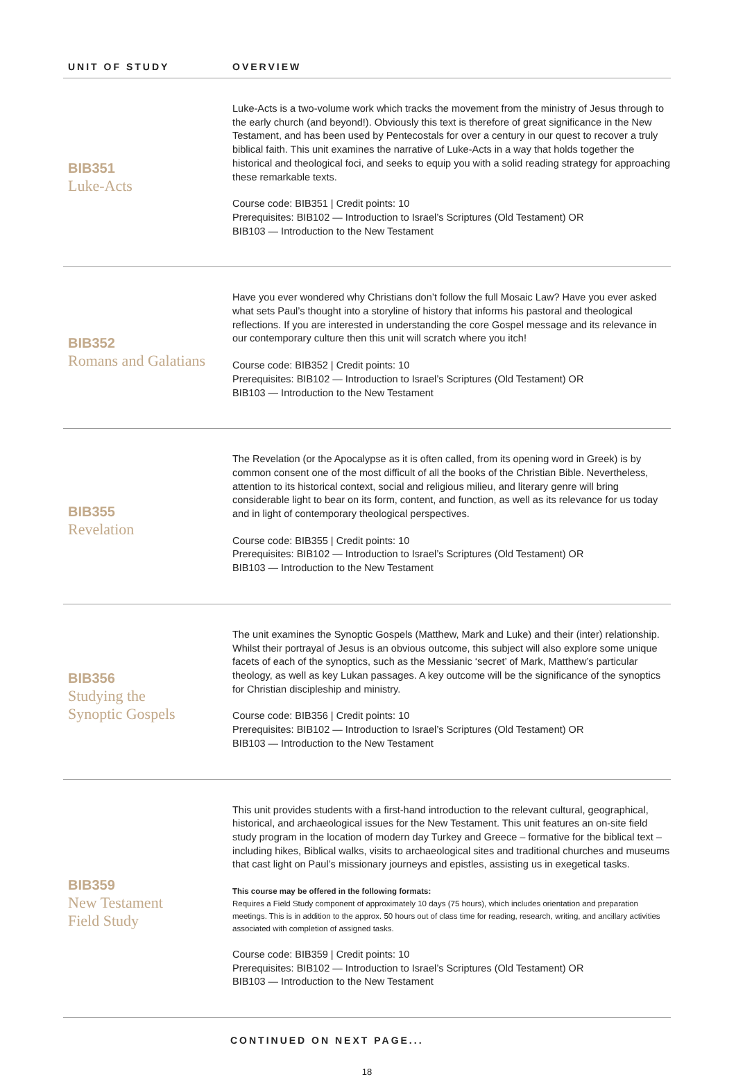| UNIT OF STUDY | OVERVIEW |
| --- | --- |
| BIB351 Luke-Acts | Luke-Acts is a two-volume work which tracks the movement from the ministry of Jesus through to the early church (and beyond!). Obviously this text is therefore of great significance in the New Testament, and has been used by Pentecostals for over a century in our quest to recover a truly biblical faith. This unit examines the narrative of Luke-Acts in a way that holds together the historical and theological foci, and seeks to equip you with a solid reading strategy for approaching these remarkable texts. Course code: BIB351 / Credit points: 10 Prerequisites: BIB102 — Introduction to Israel’s Scriptures (Old Testament) OR BIB103 — Introduction to the New Testament |
| BIB352 Romans and Galatians | Have you ever wondered why Christians don’t follow the full Mosaic Law? Have you ever asked what sets Paul’s thought into a storyline of history that informs his pastoral and theological reflections. If you are interested in understanding the core Gospel message and its relevance in our contemporary culture then this unit will scratch where you itch! Course code: BIB352 / Credit points: 10 Prerequisites: BIB102 — Introduction to Israel’s Scriptures (Old Testament) OR BIB103 — Introduction to the New Testament |
| BIB355 Revelation | The Revelation (or the Apocalypse as it is often called, from its opening word in Greek) is by common consent one of the most difficult of all the books of the Christian Bible. Nevertheless, attention to its historical context, social and religious milieu, and literary genre will bring considerable light to bear on its form, content, and function, as well as its relevance for us today and in light of contemporary theological perspectives. Course code: BIB355 / Credit points: 10 Prerequisites: BIB102 — Introduction to Israel’s Scriptures (Old Testament) OR BIB103 — Introduction to the New Testament |
| BIB356 Studying the Synoptic Gospels | The unit examines the Synoptic Gospels (Matthew, Mark and Luke) and their (inter) relationship. Whilst their portrayal of Jesus is an obvious outcome, this subject will also explore some unique facets of each of the synoptics, such as the Messianic ‘secret’ of Mark, Matthew’s particular theology, as well as key Lukan passages. A key outcome will be the significance of the synoptics for Christian discipleship and ministry. Course code: BIB356 / Credit points: 10 Prerequisites: BIB102 — Introduction to Israel’s Scriptures (Old Testament) OR BIB103 — Introduction to the New Testament |
| BIB359 New Testament Field Study | This unit provides students with a first-hand introduction to the relevant cultural, geographical, historical, and archaeological issues for the New Testament. This unit features an on-site field study program in the location of modern day Turkey and Greece – formative for the biblical text – including hikes, Biblical walks, visits to archaeological sites and traditional churches and museums that cast light on Paul’s missionary journeys and epistles, assisting us in exegetical tasks. This course may be offered in the following formats: Requires a Field Study component of approximately 10 days (75 hours), which includes orientation and preparation meetings. This is in addition to the approx. 50 hours out of class time for reading, research, writing, and ancillary activities associated with completion of assigned tasks. Course code: BIB359 / Credit points: 10 Prerequisites: BIB102 — Introduction to Israel’s Scriptures (Old Testament) OR BIB103 — Introduction to the New Testament |
CONTINUED ON NEXT PAGE...
18